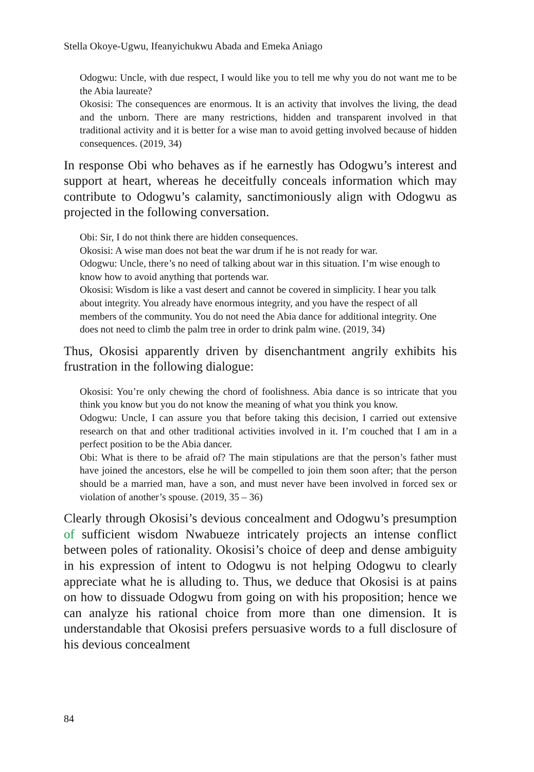Stella Okoye-Ugwu, Ifeanyichukwu Abada and Emeka Aniago
Odogwu: Uncle, with due respect, I would like you to tell me why you do not want me to be the Abia laureate?
Okosisi: The consequences are enormous. It is an activity that involves the living, the dead and the unborn. There are many restrictions, hidden and transparent involved in that traditional activity and it is better for a wise man to avoid getting involved because of hidden consequences. (2019, 34)
In response Obi who behaves as if he earnestly has Odogwu’s interest and support at heart, whereas he deceitfully conceals information which may contribute to Odogwu’s calamity, sanctimoniously align with Odogwu as projected in the following conversation.
Obi: Sir, I do not think there are hidden consequences.
Okosisi: A wise man does not beat the war drum if he is not ready for war.
Odogwu: Uncle, there’s no need of talking about war in this situation. I’m wise enough to know how to avoid anything that portends war.
Okosisi: Wisdom is like a vast desert and cannot be covered in simplicity. I hear you talk about integrity. You already have enormous integrity, and you have the respect of all members of the community. You do not need the Abia dance for additional integrity. One does not need to climb the palm tree in order to drink palm wine. (2019, 34)
Thus, Okosisi apparently driven by disenchantment angrily exhibits his frustration in the following dialogue:
Okosisi: You’re only chewing the chord of foolishness. Abia dance is so intricate that you think you know but you do not know the meaning of what you think you know.
Odogwu: Uncle, I can assure you that before taking this decision, I carried out extensive research on that and other traditional activities involved in it. I’m couched that I am in a perfect position to be the Abia dancer.
Obi: What is there to be afraid of? The main stipulations are that the person’s father must have joined the ancestors, else he will be compelled to join them soon after; that the person should be a married man, have a son, and must never have been involved in forced sex or violation of another’s spouse. (2019, 35 – 36)
Clearly through Okosisi’s devious concealment and Odogwu’s presumption of sufficient wisdom Nwabueze intricately projects an intense conflict between poles of rationality. Okosisi’s choice of deep and dense ambiguity in his expression of intent to Odogwu is not helping Odogwu to clearly appreciate what he is alluding to. Thus, we deduce that Okosisi is at pains on how to dissuade Odogwu from going on with his proposition; hence we can analyze his rational choice from more than one dimension. It is understandable that Okosisi prefers persuasive words to a full disclosure of his devious concealment
84